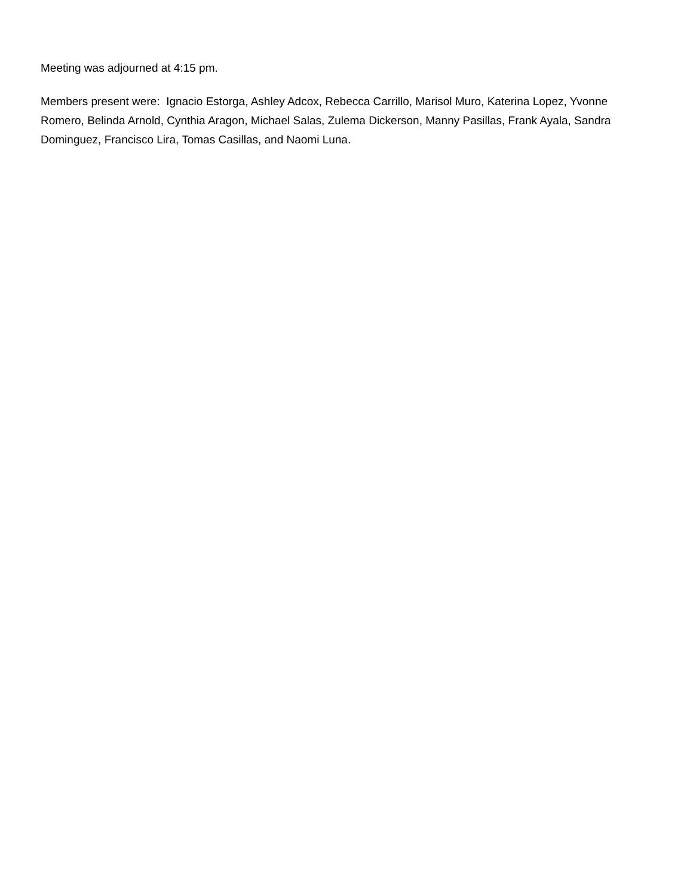Meeting was adjourned at 4:15 pm.
Members present were: Ignacio Estorga, Ashley Adcox, Rebecca Carrillo, Marisol Muro, Katerina Lopez, Yvonne Romero, Belinda Arnold, Cynthia Aragon, Michael Salas, Zulema Dickerson, Manny Pasillas, Frank Ayala, Sandra Dominguez, Francisco Lira, Tomas Casillas, and Naomi Luna.